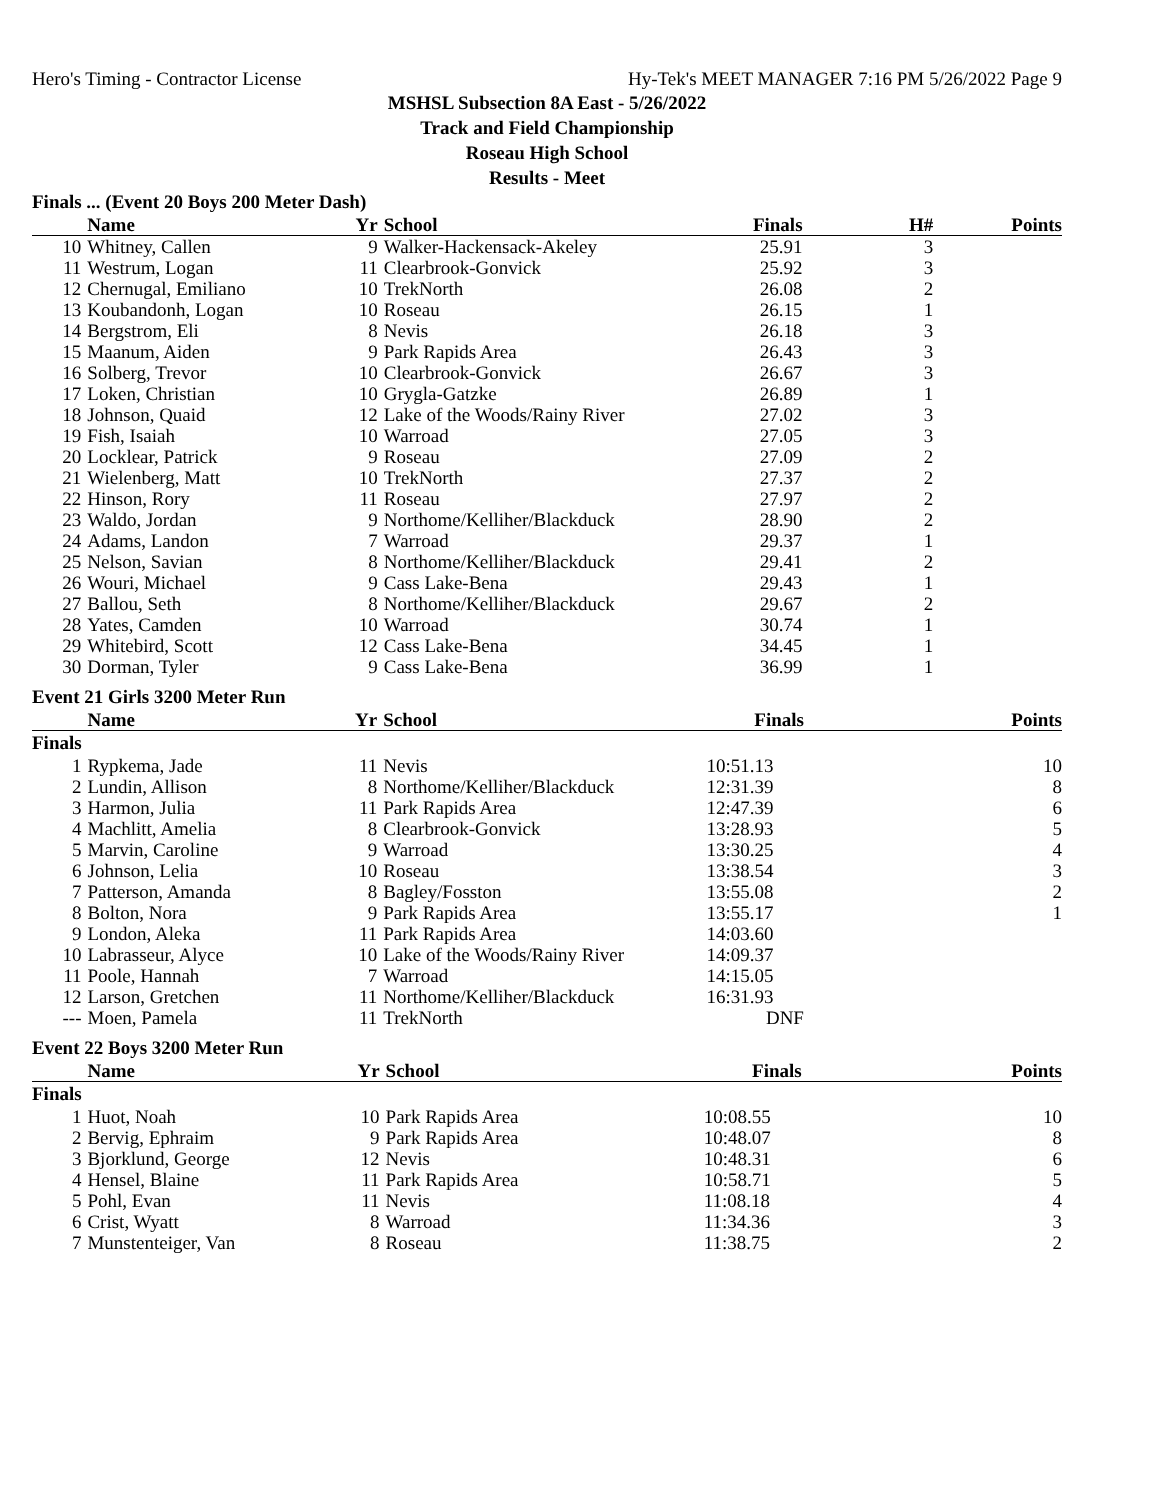Hero's Timing - Contractor License Hy-Tek's MEET MANAGER 7:16 PM 5/26/2022 Page 9
MSHSL Subsection 8A East - 5/26/2022
Track and Field Championship
Roseau High School
Results - Meet
Finals ... (Event 20 Boys 200 Meter Dash)
| | Name | Yr | School | Finals | H# | Points |
| --- | --- | --- | --- | --- | --- | --- |
| 10 | Whitney, Callen | 9 | Walker-Hackensack-Akeley | 25.91 | 3 | |
| 11 | Westrum, Logan | 11 | Clearbrook-Gonvick | 25.92 | 3 | |
| 12 | Chernugal, Emiliano | 10 | TrekNorth | 26.08 | 2 | |
| 13 | Koubandonh, Logan | 10 | Roseau | 26.15 | 1 | |
| 14 | Bergstrom, Eli | 8 | Nevis | 26.18 | 3 | |
| 15 | Maanum, Aiden | 9 | Park Rapids Area | 26.43 | 3 | |
| 16 | Solberg, Trevor | 10 | Clearbrook-Gonvick | 26.67 | 3 | |
| 17 | Loken, Christian | 10 | Grygla-Gatzke | 26.89 | 1 | |
| 18 | Johnson, Quaid | 12 | Lake of the Woods/Rainy River | 27.02 | 3 | |
| 19 | Fish, Isaiah | 10 | Warroad | 27.05 | 3 | |
| 20 | Locklear, Patrick | 9 | Roseau | 27.09 | 2 | |
| 21 | Wielenberg, Matt | 10 | TrekNorth | 27.37 | 2 | |
| 22 | Hinson, Rory | 11 | Roseau | 27.97 | 2 | |
| 23 | Waldo, Jordan | 9 | Northome/Kelliher/Blackduck | 28.90 | 2 | |
| 24 | Adams, Landon | 7 | Warroad | 29.37 | 1 | |
| 25 | Nelson, Savian | 8 | Northome/Kelliher/Blackduck | 29.41 | 2 | |
| 26 | Wouri, Michael | 9 | Cass Lake-Bena | 29.43 | 1 | |
| 27 | Ballou, Seth | 8 | Northome/Kelliher/Blackduck | 29.67 | 2 | |
| 28 | Yates, Camden | 10 | Warroad | 30.74 | 1 | |
| 29 | Whitebird, Scott | 12 | Cass Lake-Bena | 34.45 | 1 | |
| 30 | Dorman, Tyler | 9 | Cass Lake-Bena | 36.99 | 1 | |
Event 21 Girls 3200 Meter Run
| | Name | Yr | School | Finals | | Points |
| --- | --- | --- | --- | --- | --- | --- |
| Finals | | | | | | |
| 1 | Rypkema, Jade | 11 | Nevis | 10:51.13 | | 10 |
| 2 | Lundin, Allison | 8 | Northome/Kelliher/Blackduck | 12:31.39 | | 8 |
| 3 | Harmon, Julia | 11 | Park Rapids Area | 12:47.39 | | 6 |
| 4 | Machlitt, Amelia | 8 | Clearbrook-Gonvick | 13:28.93 | | 5 |
| 5 | Marvin, Caroline | 9 | Warroad | 13:30.25 | | 4 |
| 6 | Johnson, Lelia | 10 | Roseau | 13:38.54 | | 3 |
| 7 | Patterson, Amanda | 8 | Bagley/Fosston | 13:55.08 | | 2 |
| 8 | Bolton, Nora | 9 | Park Rapids Area | 13:55.17 | | 1 |
| 9 | London, Aleka | 11 | Park Rapids Area | 14:03.60 | | |
| 10 | Labrasseur, Alyce | 10 | Lake of the Woods/Rainy River | 14:09.37 | | |
| 11 | Poole, Hannah | 7 | Warroad | 14:15.05 | | |
| 12 | Larson, Gretchen | 11 | Northome/Kelliher/Blackduck | 16:31.93 | | |
| --- | Moen, Pamela | 11 | TrekNorth | DNF | | |
Event 22 Boys 3200 Meter Run
| | Name | Yr | School | Finals | | Points |
| --- | --- | --- | --- | --- | --- | --- |
| Finals | | | | | | |
| 1 | Huot, Noah | 10 | Park Rapids Area | 10:08.55 | | 10 |
| 2 | Bervig, Ephraim | 9 | Park Rapids Area | 10:48.07 | | 8 |
| 3 | Bjorklund, George | 12 | Nevis | 10:48.31 | | 6 |
| 4 | Hensel, Blaine | 11 | Park Rapids Area | 10:58.71 | | 5 |
| 5 | Pohl, Evan | 11 | Nevis | 11:08.18 | | 4 |
| 6 | Crist, Wyatt | 8 | Warroad | 11:34.36 | | 3 |
| 7 | Munstenteiger, Van | 8 | Roseau | 11:38.75 | | 2 |